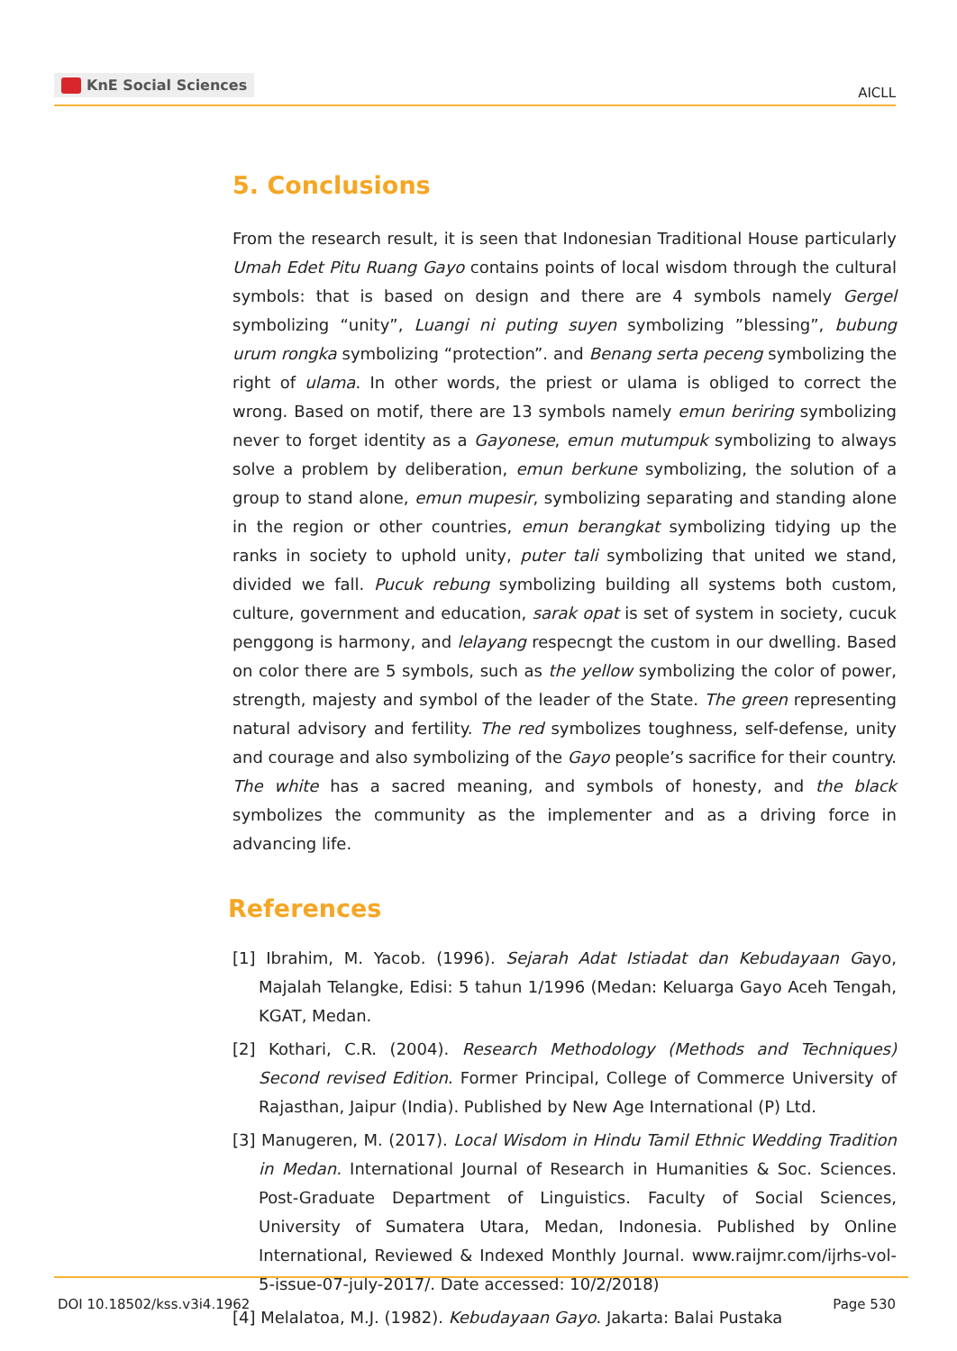KnE Social Sciences
AICLL
5. Conclusions
From the research result, it is seen that Indonesian Traditional House particularly Umah Edet Pitu Ruang Gayo contains points of local wisdom through the cultural symbols: that is based on design and there are 4 symbols namely Gergel symbolizing “unity”, Luangi ni puting suyen symbolizing ”blessing”, bubung urum rongka symbolizing “protection”. and Benang serta peceng symbolizing the right of ulama. In other words, the priest or ulama is obliged to correct the wrong. Based on motif, there are 13 symbols namely emun beriring symbolizing never to forget identity as a Gayonese, emun mutumpuk symbolizing to always solve a problem by deliberation, emun berkune symbolizing, the solution of a group to stand alone, emun mupesir, symbolizing separating and standing alone in the region or other countries, emun berangkat symbolizing tidying up the ranks in society to uphold unity, puter tali symbolizing that united we stand, divided we fall. Pucuk rebung symbolizing building all systems both custom, culture, government and education, sarak opat is set of system in society, cucuk penggong is harmony, and lelayang respecngt the custom in our dwelling. Based on color there are 5 symbols, such as the yellow symbolizing the color of power, strength, majesty and symbol of the leader of the State. The green representing natural advisory and fertility. The red symbolizes toughness, self-defense, unity and courage and also symbolizing of the Gayo people’s sacrifice for their country. The white has a sacred meaning, and symbols of honesty, and the black symbolizes the community as the implementer and as a driving force in advancing life.
References
[1] Ibrahim, M. Yacob. (1996). Sejarah Adat Istiadat dan Kebudayaan Gayo, Majalah Telangke, Edisi: 5 tahun 1/1996 (Medan: Keluarga Gayo Aceh Tengah, KGAT, Medan.
[2] Kothari, C.R. (2004). Research Methodology (Methods and Techniques) Second revised Edition. Former Principal, College of Commerce University of Rajasthan, Jaipur (India). Published by New Age International (P) Ltd.
[3] Manugeren, M. (2017). Local Wisdom in Hindu Tamil Ethnic Wedding Tradition in Medan. International Journal of Research in Humanities & Soc. Sciences. Post-Graduate Department of Linguistics. Faculty of Social Sciences, University of Sumatera Utara, Medan, Indonesia. Published by Online International, Reviewed & Indexed Monthly Journal. www.raijmr.com/ijrhs-vol-5-issue-07-july-2017/. Date accessed: 10/2/2018)
[4] Melalatoa, M.J. (1982). Kebudayaan Gayo. Jakarta: Balai Pustaka
DOI 10.18502/kss.v3i4.1962 Page 530